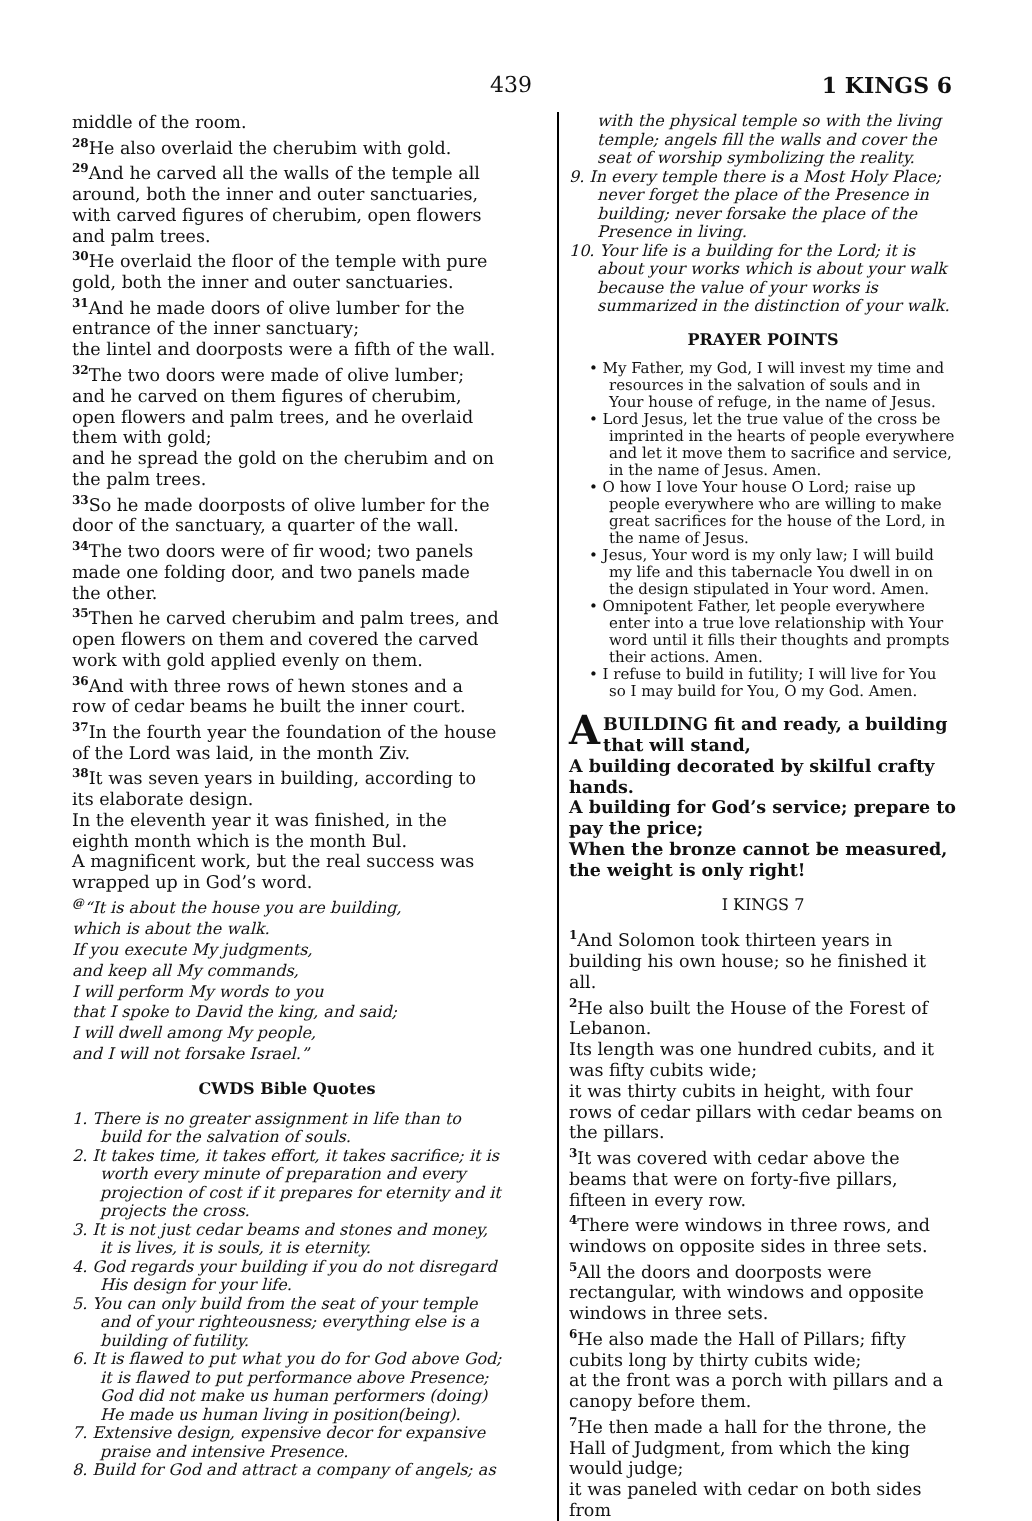439 1 KINGS 6
middle of the room.
<sup>28</sup>He also overlaid the cherubim with gold.
<sup>29</sup> And he carved all the walls of the temple all around, both the inner and outer sanctuaries, with carved figures of cherubim, open flowers and palm trees.
<sup>30</sup>He overlaid the floor of the temple with pure gold, both the inner and outer sanctuaries.
<sup>31</sup> And he made doors of olive lumber for the entrance of the inner sanctuary;
the lintel and doorposts were a fifth of the wall.
<sup>32</sup> The two doors were made of olive lumber; and he carved on them figures of cherubim, open flowers and palm trees, and he overlaid them with gold;
and he spread the gold on the cherubim and on the palm trees.
<sup>33</sup> So he made doorposts of olive lumber for the door of the sanctuary, a quarter of the wall.
<sup>34</sup> The two doors were of fir wood; two panels made one folding door, and two panels made the other.
<sup>35</sup> Then he carved cherubim and palm trees, and open flowers on them and covered the carved work with gold applied evenly on them.
<sup>36</sup> And with three rows of hewn stones and a row of cedar beams he built the inner court.
<sup>37</sup> In the fourth year the foundation of the house of the Lord was laid, in the month Ziv.
<sup>38</sup> It was seven years in building, according to its elaborate design.
In the eleventh year it was finished, in the eighth month which is the month Bul.
A magnificent work, but the real success was wrapped up in God’s word.
<sup>@</sup>“It is about the house you are building,
which is about the walk.
If you execute My judgments,
and keep all My commands,
I will perform My words to you
that I spoke to David the king, and said;
I will dwell among My people,
and I will not forsake Israel.”
CWDS Bible Quotes
1. There is no greater assignment in life than to build for the salvation of souls.
2. It takes time, it takes effort, it takes sacrifice; it is worth every minute of preparation and every projection of cost if it prepares for eternity and it projects the cross.
3. It is not just cedar beams and stones and money, it is lives, it is souls, it is eternity.
4. God regards your building if you do not disregard His design for your life.
5. You can only build from the seat of your temple and of your righteousness; everything else is a building of futility.
6. It is flawed to put what you do for God above God; it is flawed to put performance above Presence; God did not make us human performers (doing) He made us human living in position(being).
7. Extensive design, expensive decor for expansive praise and intensive Presence.
8. Build for God and attract a company of angels; as
with the physical temple so with the living temple; angels fill the walls and cover the seat of worship symbolizing the reality.
9. In every temple there is a Most Holy Place; never forget the place of the Presence in building; never forsake the place of the Presence in living.
10. Your life is a building for the Lord; it is about your works which is about your walk because the value of your works is summarized in the distinction of your walk.
PRAYER POINTS
• My Father, my God, I will invest my time and resources in the salvation of souls and in Your house of refuge, in the name of Jesus.
• Lord Jesus, let the true value of the cross be imprinted in the hearts of people everywhere and let it move them to sacrifice and service, in the name of Jesus. Amen.
• O how I love Your house O Lord; raise up people everywhere who are willing to make great sacrifices for the house of the Lord, in the name of Jesus.
• Jesus, Your word is my only law; I will build my life and this tabernacle You dwell in on the design stipulated in Your word. Amen.
• Omnipotent Father, let people everywhere enter into a true love relationship with Your word until it fills their thoughts and prompts their actions. Amen.
• I refuse to build in futility; I will live for You so I may build for You, O my God. Amen.
A BUILDING fit and ready, a building that will stand,
A building decorated by skilful crafty hands.
A building for God’s service; prepare to pay the price;
When the bronze cannot be measured, the weight is only right!
I KINGS 7
<sup>1</sup> And Solomon took thirteen years in building his own house; so he finished it all.
<sup>2</sup>He also built the House of the Forest of Lebanon.
Its length was one hundred cubits, and it was fifty cubits wide;
it was thirty cubits in height, with four rows of cedar pillars with cedar beams on the pillars.
<sup>3</sup> It was covered with cedar above the beams that were on forty-five pillars, fifteen in every row.
<sup>4</sup> There were windows in three rows, and windows on opposite sides in three sets.
<sup>5</sup> All the doors and doorposts were rectangular, with windows and opposite windows in three sets.
<sup>6</sup>He also made the Hall of Pillars; fifty cubits long by thirty cubits wide;
at the front was a porch with pillars and a canopy before them.
<sup>7</sup>He then made a hall for the throne, the Hall of Judgment, from which the king would judge;
it was paneled with cedar on both sides from